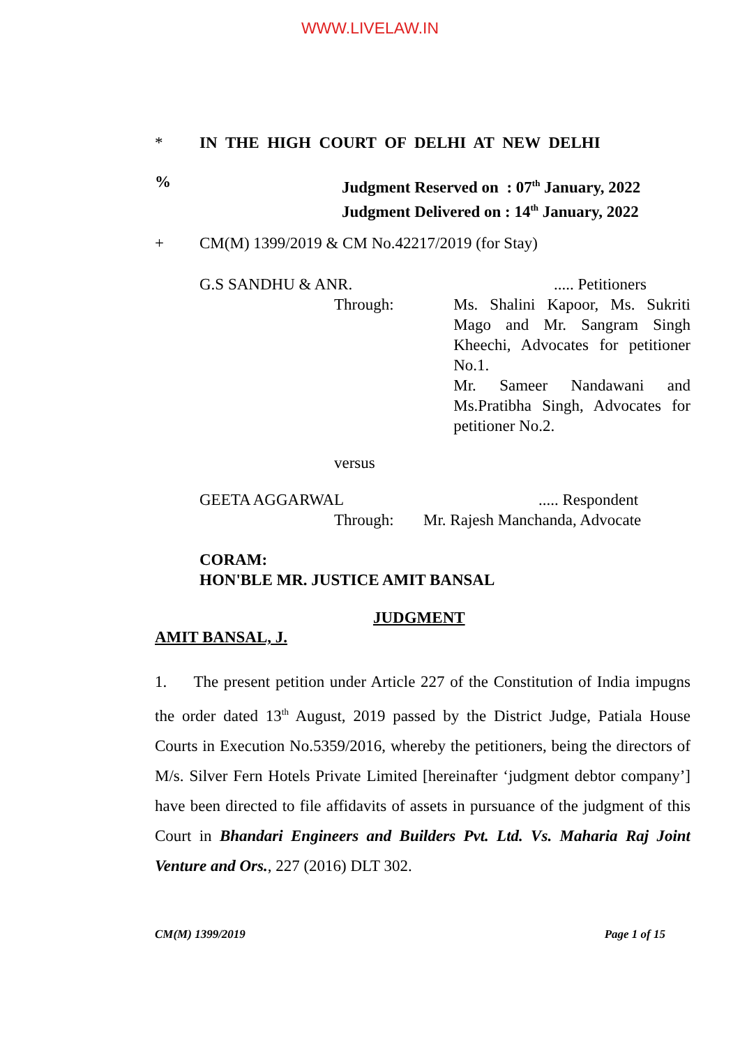WWW.LIVELAW.IN
* IN THE HIGH COURT OF DELHI AT NEW DELHI
% Judgment Reserved on : 07<sup>th</sup> January, 2022
Judgment Delivered on : 14<sup>th</sup> January, 2022
+ CM(M) 1399/2019 & CM No.42217/2019 (for Stay)
G.S SANDHU & ANR...... Petitioners
Through: Ms. Shalini Kapoor, Ms. Sukriti Mago and Mr. Sangram Singh Kheechi, Advocates for petitioner No.1.
Mr. Sameer Nandawani and Ms.Pratibha Singh, Advocates for petitioner No.2.
versus
GEETA AGGARWAL..... Respondent
Through: Mr. Rajesh Manchanda, Advocate
CORAM:
HON'BLE MR. JUSTICE AMIT BANSAL
JUDGMENT
AMIT BANSAL, J.
1. The present petition under Article 227 of the Constitution of India impugns the order dated 13<sup>th</sup> August, 2019 passed by the District Judge, Patiala House Courts in Execution No.5359/2016, whereby the petitioners, being the directors of M/s. Silver Fern Hotels Private Limited [hereinafter ‘judgment debtor company’] have been directed to file affidavits of assets in pursuance of the judgment of this Court in Bhandari Engineers and Builders Pvt. Ltd. Vs. Maharia Raj Joint Venture and Ors., 227 (2016) DLT 302.
CM(M) 1399/2019 Page 1 of 15